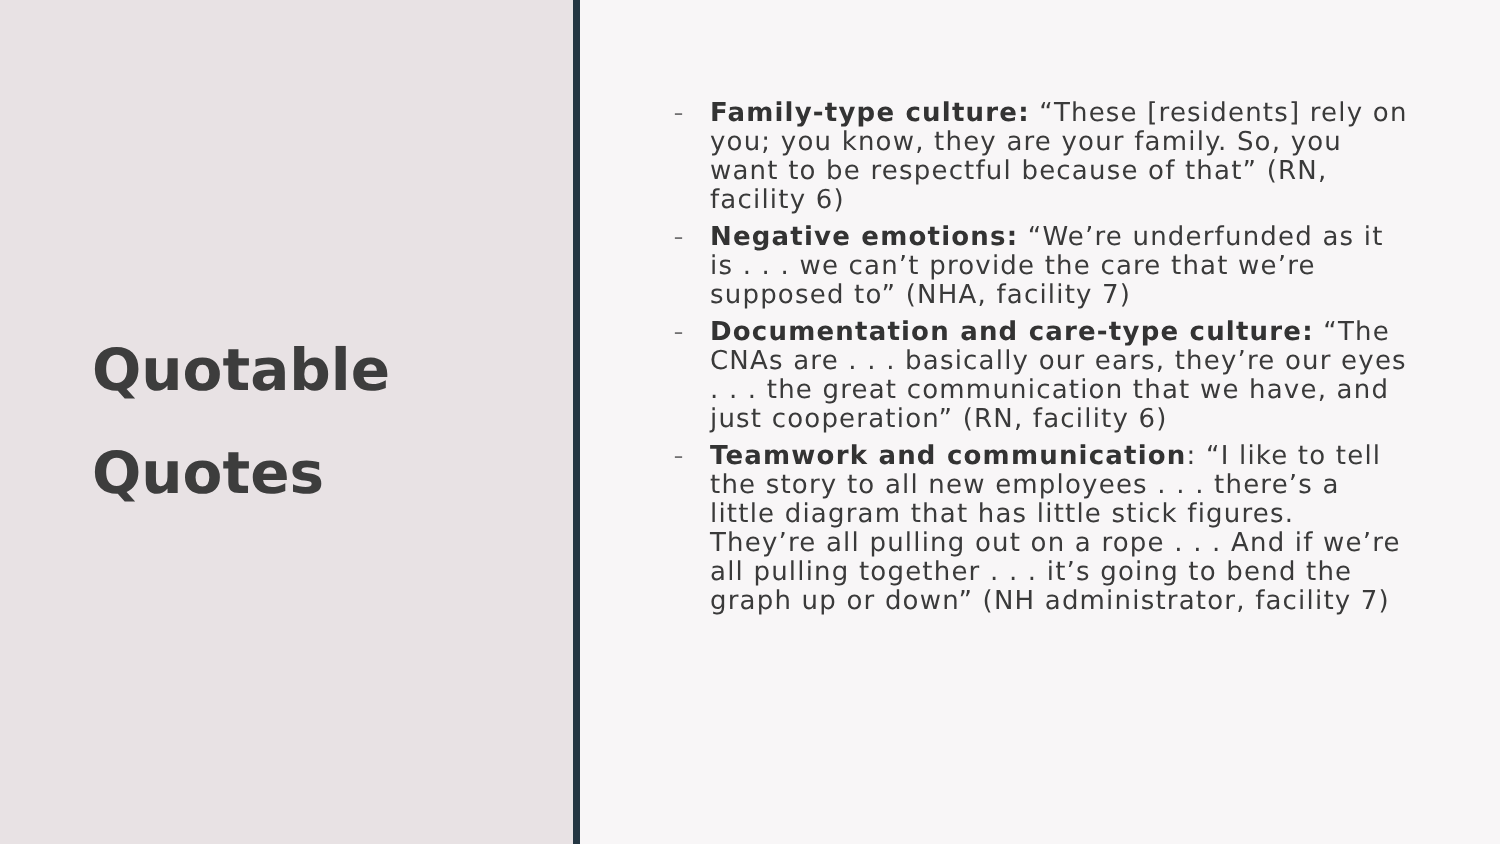Quotable
Quotes
– Family-type culture: “These [residents] rely on you; you know, they are your family. So, you want to be respectful because of that” (RN, facility 6)
– Negative emotions: “We’re underfunded as it is . . . we can’t provide the care that we’re supposed to” (NHA, facility 7)
– Documentation and care-type culture: “The CNAs are . . . basically our ears, they’re our eyes . . . the great communication that we have, and just cooperation” (RN, facility 6)
– Teamwork and communication: “I like to tell the story to all new employees . . . there’s a little diagram that has little stick figures. They’re all pulling out on a rope . . . And if we’re all pulling together . . . it’s going to bend the graph up or down” (NH administrator, facility 7)